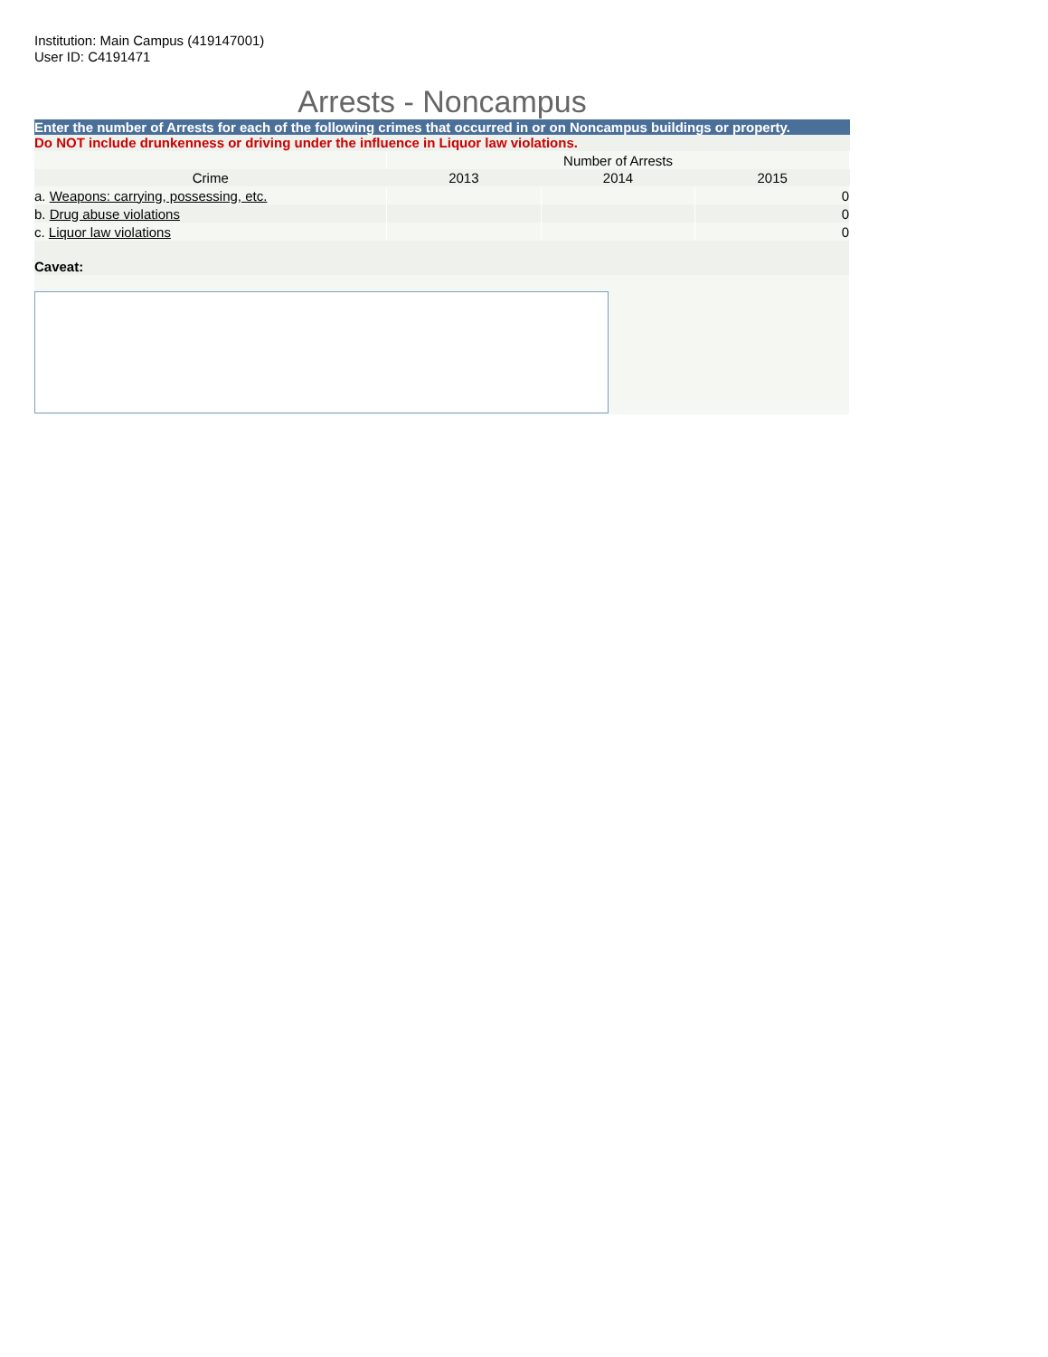Institution: Main Campus (419147001)
User ID: C4191471
Arrests - Noncampus
Enter the number of Arrests for each of the following crimes that occurred in or on Noncampus buildings or property.
Do NOT include drunkenness or driving under the influence in Liquor law violations.
| | Number of Arrests | | |
| Crime | 2013 | 2014 | 2015 |
| a. Weapons: carrying, possessing, etc. | | | 0 |
| b. Drug abuse violations | | | 0 |
| c. Liquor law violations | | | 0 |
| Caveat: | | | |